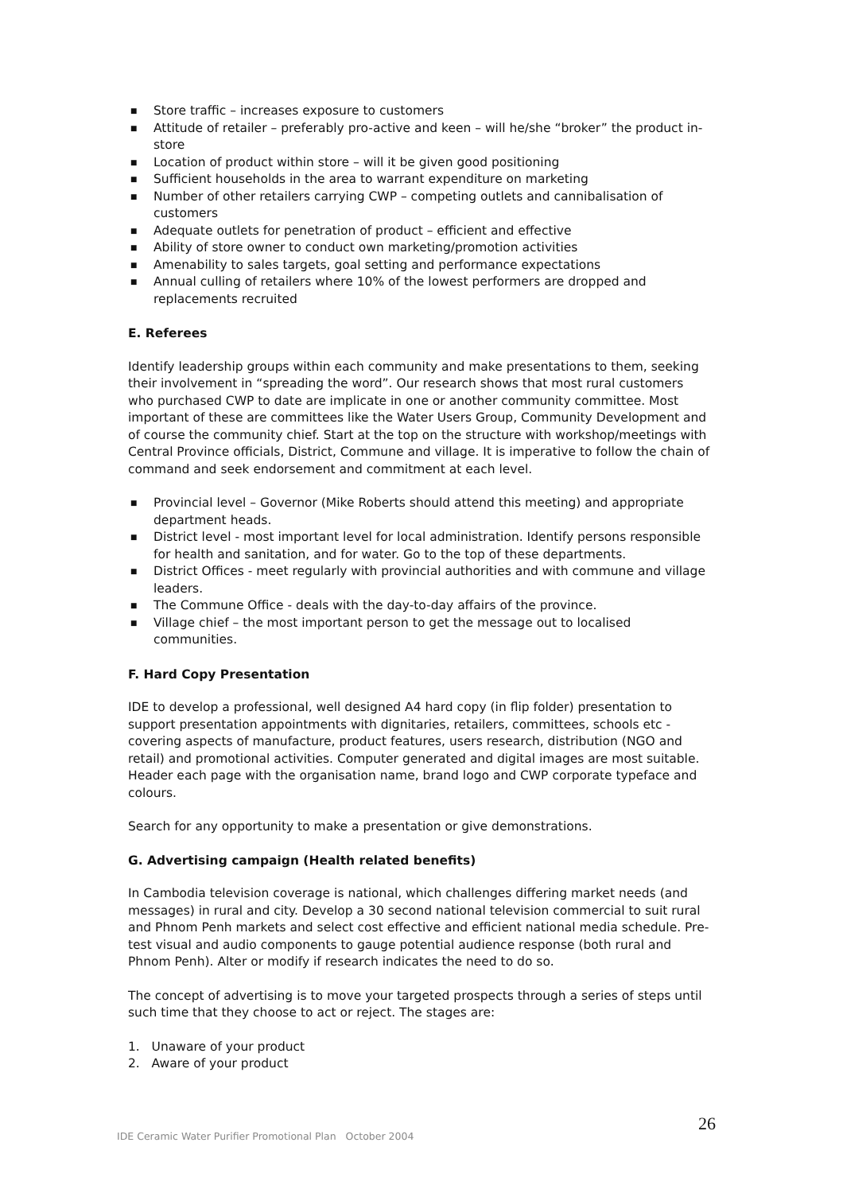■ Store traffic – increases exposure to customers
■ Attitude of retailer – preferably pro-active and keen – will he/she “broker” the product in-store
■ Location of product within store – will it be given good positioning
■ Sufficient households in the area to warrant expenditure on marketing
■ Number of other retailers carrying CWP – competing outlets and cannibalisation of customers
■ Adequate outlets for penetration of product – efficient and effective
■ Ability of store owner to conduct own marketing/promotion activities
■ Amenability to sales targets, goal setting and performance expectations
■ Annual culling of retailers where 10% of the lowest performers are dropped and replacements recruited
E. Referees
Identify leadership groups within each community and make presentations to them, seeking their involvement in “spreading the word”. Our research shows that most rural customers who purchased CWP to date are implicate in one or another community committee. Most important of these are committees like the Water Users Group, Community Development and of course the community chief. Start at the top on the structure with workshop/meetings with Central Province officials, District, Commune and village. It is imperative to follow the chain of command and seek endorsement and commitment at each level.
■ Provincial level – Governor (Mike Roberts should attend this meeting) and appropriate department heads.
■ District level - most important level for local administration. Identify persons responsible for health and sanitation, and for water. Go to the top of these departments.
■ District Offices - meet regularly with provincial authorities and with commune and village leaders.
■ The Commune Office - deals with the day-to-day affairs of the province.
■ Village chief – the most important person to get the message out to localised communities.
F. Hard Copy Presentation
IDE to develop a professional, well designed A4 hard copy (in flip folder) presentation to support presentation appointments with dignitaries, retailers, committees, schools etc - covering aspects of manufacture, product features, users research, distribution (NGO and retail) and promotional activities. Computer generated and digital images are most suitable. Header each page with the organisation name, brand logo and CWP corporate typeface and colours.
Search for any opportunity to make a presentation or give demonstrations.
G. Advertising campaign (Health related benefits)
In Cambodia television coverage is national, which challenges differing market needs (and messages) in rural and city. Develop a 30 second national television commercial to suit rural and Phnom Penh markets and select cost effective and efficient national media schedule. Pre-test visual and audio components to gauge potential audience response (both rural and Phnom Penh). Alter or modify if research indicates the need to do so.
The concept of advertising is to move your targeted prospects through a series of steps until such time that they choose to act or reject. The stages are:
1. Unaware of your product
2. Aware of your product
26
IDE Ceramic Water Purifier Promotional Plan October 2004